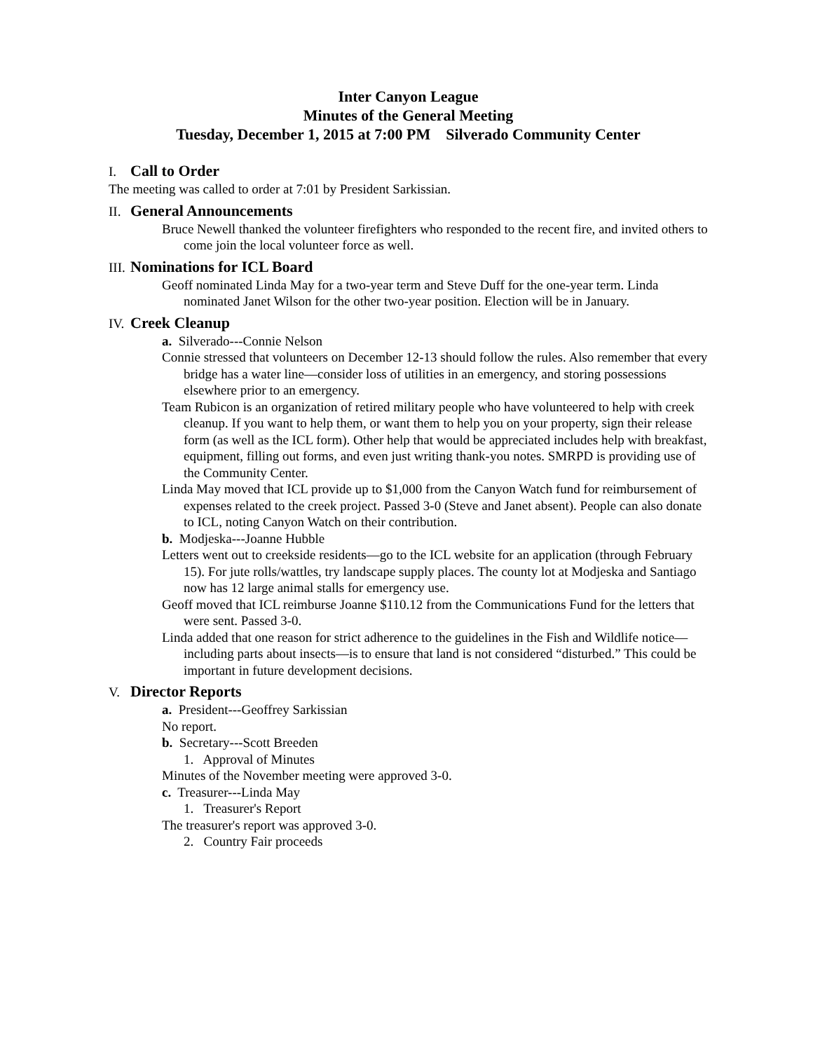Inter Canyon League
Minutes of the General Meeting
Tuesday, December 1, 2015 at 7:00 PM Silverado Community Center
I. Call to Order
The meeting was called to order at 7:01 by President Sarkissian.
II. General Announcements
Bruce Newell thanked the volunteer firefighters who responded to the recent fire, and invited others to come join the local volunteer force as well.
III. Nominations for ICL Board
Geoff nominated Linda May for a two-year term and Steve Duff for the one-year term. Linda nominated Janet Wilson for the other two-year position. Election will be in January.
IV. Creek Cleanup
a. Silverado---Connie Nelson
Connie stressed that volunteers on December 12-13 should follow the rules. Also remember that every bridge has a water line—consider loss of utilities in an emergency, and storing possessions elsewhere prior to an emergency.
Team Rubicon is an organization of retired military people who have volunteered to help with creek cleanup. If you want to help them, or want them to help you on your property, sign their release form (as well as the ICL form). Other help that would be appreciated includes help with breakfast, equipment, filling out forms, and even just writing thank-you notes. SMRPD is providing use of the Community Center.
Linda May moved that ICL provide up to $1,000 from the Canyon Watch fund for reimbursement of expenses related to the creek project. Passed 3-0 (Steve and Janet absent). People can also donate to ICL, noting Canyon Watch on their contribution.
b. Modjeska---Joanne Hubble
Letters went out to creekside residents—go to the ICL website for an application (through February 15). For jute rolls/wattles, try landscape supply places. The county lot at Modjeska and Santiago now has 12 large animal stalls for emergency use.
Geoff moved that ICL reimburse Joanne $110.12 from the Communications Fund for the letters that were sent. Passed 3-0.
Linda added that one reason for strict adherence to the guidelines in the Fish and Wildlife notice—including parts about insects—is to ensure that land is not considered “disturbed.” This could be important in future development decisions.
V. Director Reports
a. President---Geoffrey Sarkissian
No report.
b. Secretary---Scott Breeden
1. Approval of Minutes
Minutes of the November meeting were approved 3-0.
c. Treasurer---Linda May
1. Treasurer's Report
The treasurer's report was approved 3-0.
2. Country Fair proceeds